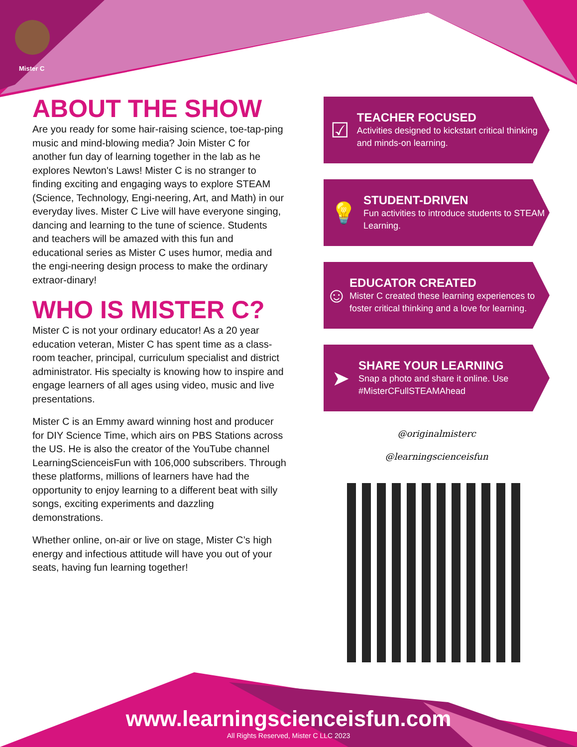Mister C
ABOUT THE SHOW
Are you ready for some hair-raising science, toe-tap-ping music and mind-blowing media? Join Mister C for another fun day of learning together in the lab as he explores Newton's Laws! Mister C is no stranger to finding exciting and engaging ways to explore STEAM (Science, Technology, Engi-neering, Art, and Math) in our everyday lives. Mister C Live will have everyone singing, dancing and learning to the tune of science. Students and teachers will be amazed with this fun and educational series as Mister C uses humor, media and the engi-neering design process to make the ordinary extraor-dinary!
WHO IS MISTER C?
Mister C is not your ordinary educator! As a 20 year education veteran, Mister C has spent time as a class-room teacher, principal, curriculum specialist and district administrator. His specialty is knowing how to inspire and engage learners of all ages using video, music and live presentations.
Mister C is an Emmy award winning host and producer for DIY Science Time, which airs on PBS Stations across the US. He is also the creator of the YouTube channel LearningScienceisFun with 106,000 subscribers. Through these platforms, millions of learners have had the opportunity to enjoy learning to a different beat with silly songs, exciting experiments and dazzling demonstrations.
Whether online, on-air or live on stage, Mister C’s high energy and infectious attitude will have you out of your seats, having fun learning together!
☑
TEACHER FOCUSED
Activities designed to kickstart critical thinking and minds-on learning.
💡
STUDENT-DRIVEN
Fun activities to introduce students to STEAM Learning.
☺
EDUCATOR CREATED
Mister C created these learning experiences to foster critical thinking and a love for learning.
➤
SHARE YOUR LEARNING
Snap a photo and share it online. Use #MisterCFullSTEAMAhead
@originalmisterc
@learningscienceisfun
www.learningscienceisfun.com
All Rights Reserved, Mister C LLC 2023